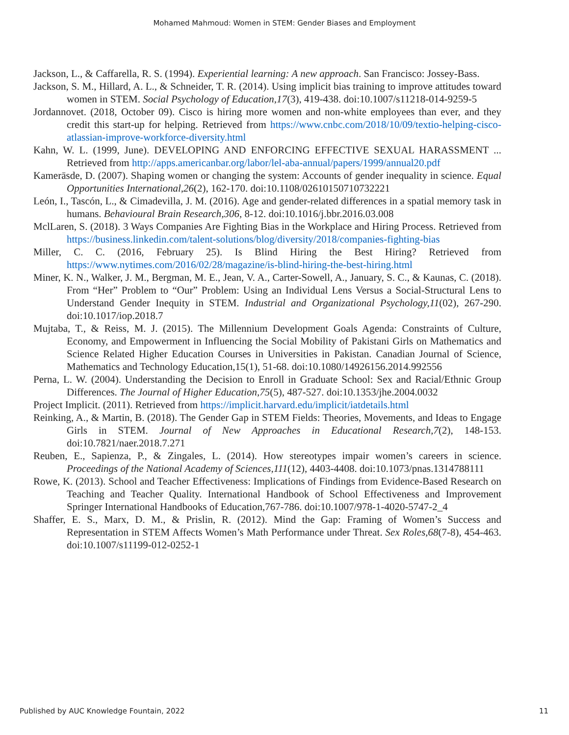Mohamed Mahmoud: Women in STEM: Gender Biases and Employment
Jackson, L., & Caffarella, R. S. (1994). Experiential learning: A new approach. San Francisco: Jossey-Bass.
Jackson, S. M., Hillard, A. L., & Schneider, T. R. (2014). Using implicit bias training to improve attitudes toward women in STEM. Social Psychology of Education,17(3), 419-438. doi:10.1007/s11218-014-9259-5
Jordannovet. (2018, October 09). Cisco is hiring more women and non-white employees than ever, and they credit this start-up for helping. Retrieved from https://www.cnbc.com/2018/10/09/textio-helping-cisco-atlassian-improve-workforce-diversity.html
Kahn, W. L. (1999, June). DEVELOPING AND ENFORCING EFFECTIVE SEXUAL HARASSMENT ... Retrieved from http://apps.americanbar.org/labor/lel-aba-annual/papers/1999/annual20.pdf
Kamerāsde, D. (2007). Shaping women or changing the system: Accounts of gender inequality in science. Equal Opportunities International,26(2), 162-170. doi:10.1108/02610150710732221
León, I., Tascón, L., & Cimadevilla, J. M. (2016). Age and gender-related differences in a spatial memory task in humans. Behavioural Brain Research,306, 8-12. doi:10.1016/j.bbr.2016.03.008
MclLaren, S. (2018). 3 Ways Companies Are Fighting Bias in the Workplace and Hiring Process. Retrieved from https://business.linkedin.com/talent-solutions/blog/diversity/2018/companies-fighting-bias
Miller, C. C. (2016, February 25). Is Blind Hiring the Best Hiring? Retrieved from https://www.nytimes.com/2016/02/28/magazine/is-blind-hiring-the-best-hiring.html
Miner, K. N., Walker, J. M., Bergman, M. E., Jean, V. A., Carter-Sowell, A., January, S. C., & Kaunas, C. (2018). From “Her” Problem to “Our” Problem: Using an Individual Lens Versus a Social-Structural Lens to Understand Gender Inequity in STEM. Industrial and Organizational Psychology,11(02), 267-290. doi:10.1017/iop.2018.7
Mujtaba, T., & Reiss, M. J. (2015). The Millennium Development Goals Agenda: Constraints of Culture, Economy, and Empowerment in Influencing the Social Mobility of Pakistani Girls on Mathematics and Science Related Higher Education Courses in Universities in Pakistan. Canadian Journal of Science, Mathematics and Technology Education,15(1), 51-68. doi:10.1080/14926156.2014.992556
Perna, L. W. (2004). Understanding the Decision to Enroll in Graduate School: Sex and Racial/Ethnic Group Differences. The Journal of Higher Education,75(5), 487-527. doi:10.1353/jhe.2004.0032
Project Implicit. (2011). Retrieved from https://implicit.harvard.edu/implicit/iatdetails.html
Reinking, A., & Martin, B. (2018). The Gender Gap in STEM Fields: Theories, Movements, and Ideas to Engage Girls in STEM. Journal of New Approaches in Educational Research,7(2), 148-153. doi:10.7821/naer.2018.7.271
Reuben, E., Sapienza, P., & Zingales, L. (2014). How stereotypes impair women’s careers in science. Proceedings of the National Academy of Sciences,111(12), 4403-4408. doi:10.1073/pnas.1314788111
Rowe, K. (2013). School and Teacher Effectiveness: Implications of Findings from Evidence-Based Research on Teaching and Teacher Quality. International Handbook of School Effectiveness and Improvement Springer International Handbooks of Education,767-786. doi:10.1007/978-1-4020-5747-2_4
Shaffer, E. S., Marx, D. M., & Prislin, R. (2012). Mind the Gap: Framing of Women’s Success and Representation in STEM Affects Women’s Math Performance under Threat. Sex Roles,68(7-8), 454-463. doi:10.1007/s11199-012-0252-1
Published by AUC Knowledge Fountain, 2022 11